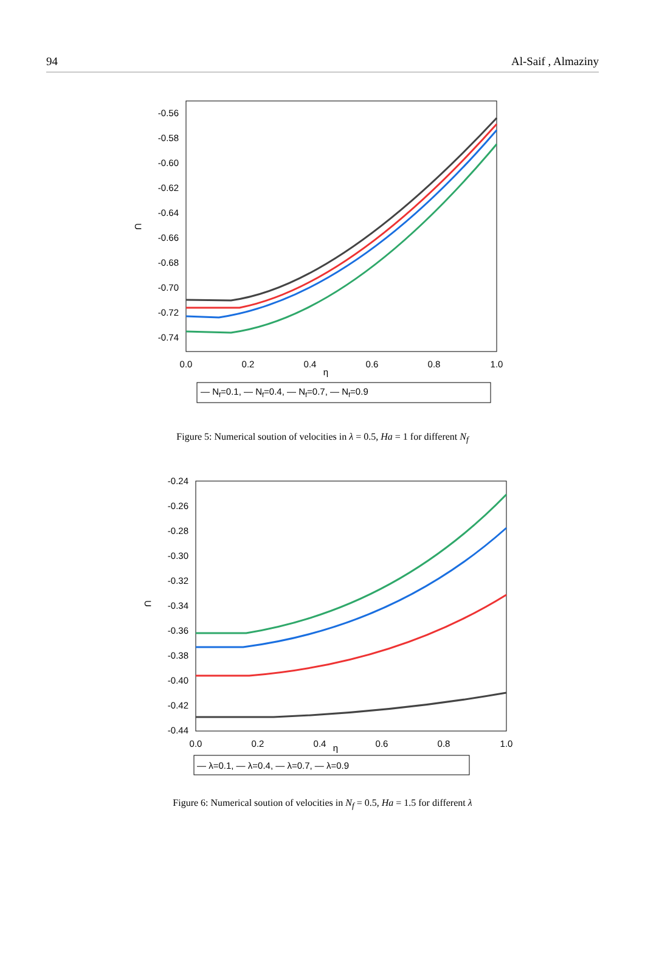94 Al-Saif , Almaziny
-0.56
-0.58
-0.60
-0.62
-0.64
-0.66
-0.68
-0.70
-0.72
-0.74
0.0
0.2
0.4
0.6
0.8
1.0
η
U
― Nf=0.1, ― Nf=0.4, ― Nf=0.7, ― Nf=0.9
Figure 5: Numerical soution of velocities in λ = 0.5, Ha = 1 for different N<sub>f</sub>
-0.24
-0.26
-0.28
-0.30
-0.32
-0.34
-0.36
-0.38
-0.40
-0.42
-0.44
0.0
0.2
0.4
0.6
0.8
1.0
η
U
― λ=0.1, ― λ=0.4, ― λ=0.7, ― λ=0.9
Figure 6: Numerical soution of velocities in N<sub>f</sub> = 0.5, Ha = 1.5 for different λ